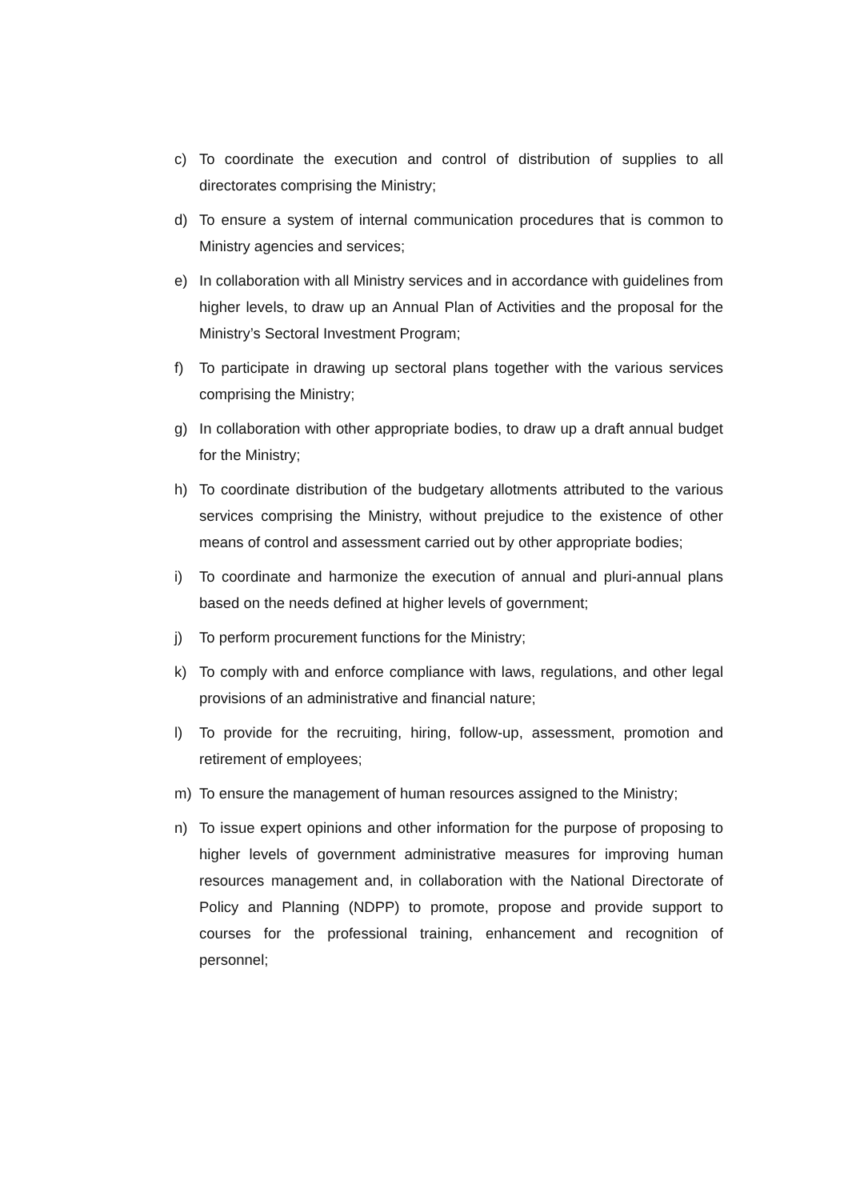c) To coordinate the execution and control of distribution of supplies to all directorates comprising the Ministry;
d) To ensure a system of internal communication procedures that is common to Ministry agencies and services;
e) In collaboration with all Ministry services and in accordance with guidelines from higher levels, to draw up an Annual Plan of Activities and the proposal for the Ministry’s Sectoral Investment Program;
f) To participate in drawing up sectoral plans together with the various services comprising the Ministry;
g) In collaboration with other appropriate bodies, to draw up a draft annual budget for the Ministry;
h) To coordinate distribution of the budgetary allotments attributed to the various services comprising the Ministry, without prejudice to the existence of other means of control and assessment carried out by other appropriate bodies;
i) To coordinate and harmonize the execution of annual and pluri-annual plans based on the needs defined at higher levels of government;
j) To perform procurement functions for the Ministry;
k) To comply with and enforce compliance with laws, regulations, and other legal provisions of an administrative and financial nature;
l) To provide for the recruiting, hiring, follow-up, assessment, promotion and retirement of employees;
m) To ensure the management of human resources assigned to the Ministry;
n) To issue expert opinions and other information for the purpose of proposing to higher levels of government administrative measures for improving human resources management and, in collaboration with the National Directorate of Policy and Planning (NDPP) to promote, propose and provide support to courses for the professional training, enhancement and recognition of personnel;